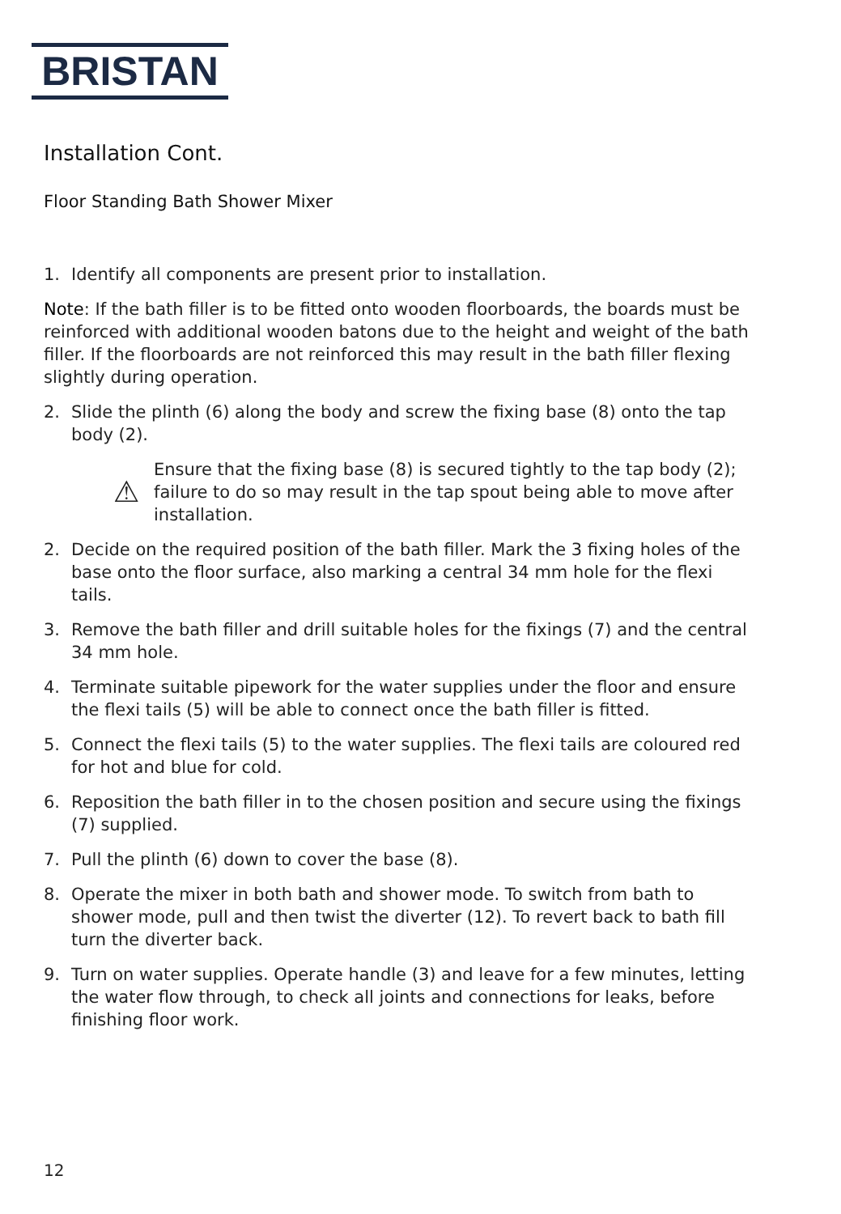BRISTAN
Installation Cont.
Floor Standing Bath Shower Mixer
1. Identify all components are present prior to installation.
Note: If the bath filler is to be fitted onto wooden floorboards, the boards must be reinforced with additional wooden batons due to the height and weight of the bath filler. If the floorboards are not reinforced this may result in the bath filler flexing slightly during operation.
2. Slide the plinth (6) along the body and screw the fixing base (8) onto the tap body (2).
⚠ Ensure that the fixing base (8) is secured tightly to the tap body (2); failure to do so may result in the tap spout being able to move after installation.
2. Decide on the required position of the bath filler. Mark the 3 fixing holes of the base onto the floor surface, also marking a central 34 mm hole for the flexi tails.
3. Remove the bath filler and drill suitable holes for the fixings (7) and the central 34 mm hole.
4. Terminate suitable pipework for the water supplies under the floor and ensure the flexi tails (5) will be able to connect once the bath filler is fitted.
5. Connect the flexi tails (5) to the water supplies. The flexi tails are coloured red for hot and blue for cold.
6. Reposition the bath filler in to the chosen position and secure using the fixings (7) supplied.
7. Pull the plinth (6) down to cover the base (8).
8. Operate the mixer in both bath and shower mode. To switch from bath to shower mode, pull and then twist the diverter (12). To revert back to bath fill turn the diverter back.
9. Turn on water supplies. Operate handle (3) and leave for a few minutes, letting the water flow through, to check all joints and connections for leaks, before finishing floor work.
12